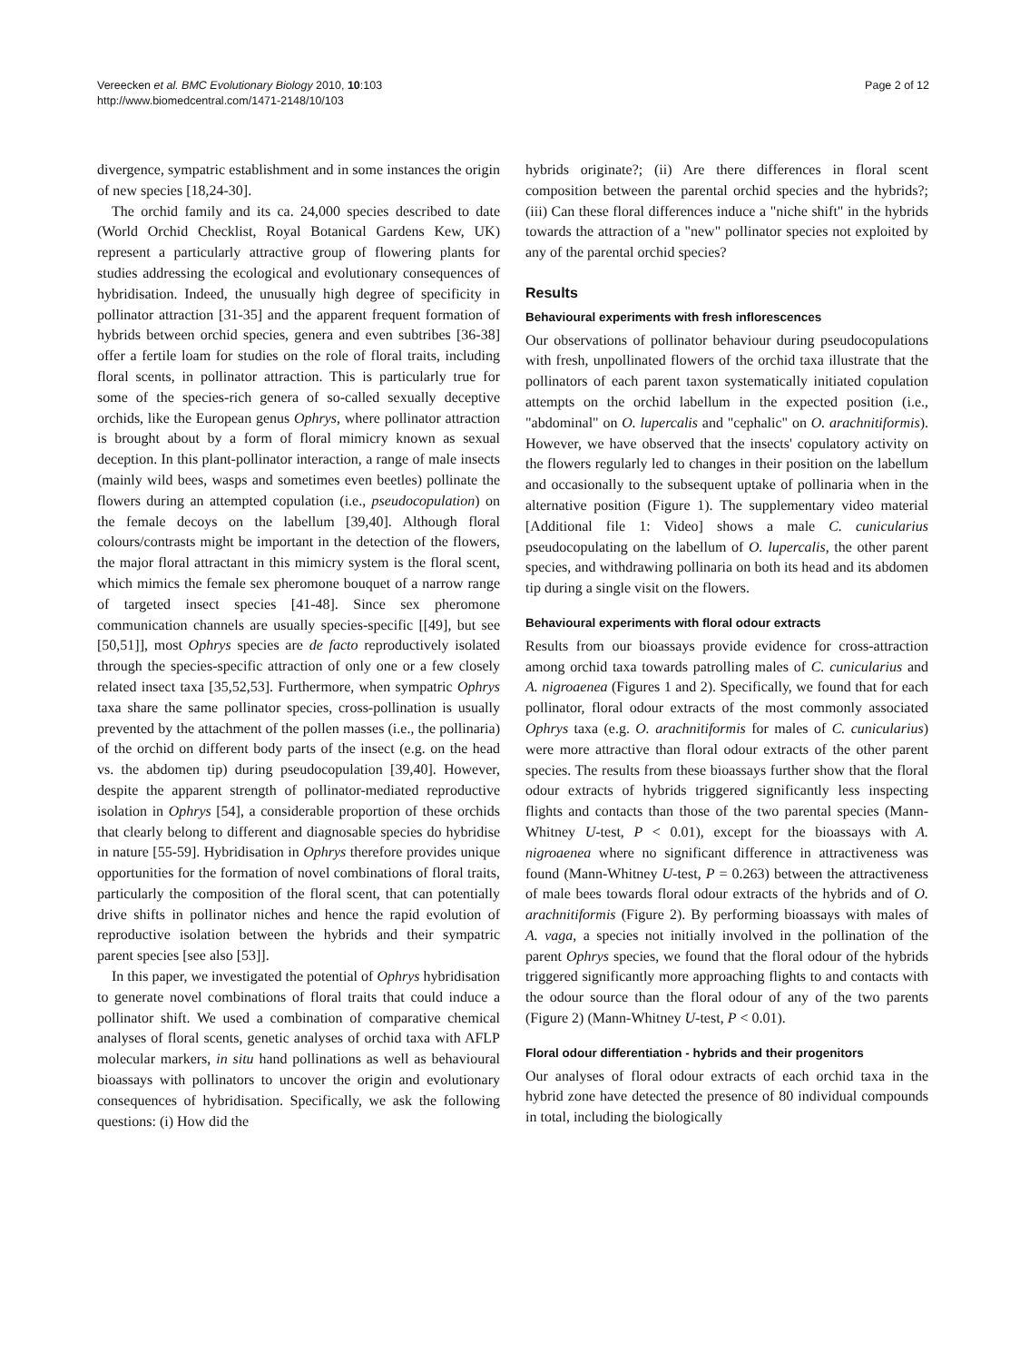Vereecken et al. BMC Evolutionary Biology 2010, 10:103
http://www.biomedcentral.com/1471-2148/10/103
Page 2 of 12
divergence, sympatric establishment and in some instances the origin of new species [18,24-30].
The orchid family and its ca. 24,000 species described to date (World Orchid Checklist, Royal Botanical Gardens Kew, UK) represent a particularly attractive group of flowering plants for studies addressing the ecological and evolutionary consequences of hybridisation. Indeed, the unusually high degree of specificity in pollinator attraction [31-35] and the apparent frequent formation of hybrids between orchid species, genera and even subtribes [36-38] offer a fertile loam for studies on the role of floral traits, including floral scents, in pollinator attraction. This is particularly true for some of the species-rich genera of so-called sexually deceptive orchids, like the European genus Ophrys, where pollinator attraction is brought about by a form of floral mimicry known as sexual deception. In this plant-pollinator interaction, a range of male insects (mainly wild bees, wasps and sometimes even beetles) pollinate the flowers during an attempted copulation (i.e., pseudocopulation) on the female decoys on the labellum [39,40]. Although floral colours/contrasts might be important in the detection of the flowers, the major floral attractant in this mimicry system is the floral scent, which mimics the female sex pheromone bouquet of a narrow range of targeted insect species [41-48]. Since sex pheromone communication channels are usually species-specific [[49], but see [50,51]], most Ophrys species are de facto reproductively isolated through the species-specific attraction of only one or a few closely related insect taxa [35,52,53]. Furthermore, when sympatric Ophrys taxa share the same pollinator species, cross-pollination is usually prevented by the attachment of the pollen masses (i.e., the pollinaria) of the orchid on different body parts of the insect (e.g. on the head vs. the abdomen tip) during pseudocopulation [39,40]. However, despite the apparent strength of pollinator-mediated reproductive isolation in Ophrys [54], a considerable proportion of these orchids that clearly belong to different and diagnosable species do hybridise in nature [55-59]. Hybridisation in Ophrys therefore provides unique opportunities for the formation of novel combinations of floral traits, particularly the composition of the floral scent, that can potentially drive shifts in pollinator niches and hence the rapid evolution of reproductive isolation between the hybrids and their sympatric parent species [see also [53]].
In this paper, we investigated the potential of Ophrys hybridisation to generate novel combinations of floral traits that could induce a pollinator shift. We used a combination of comparative chemical analyses of floral scents, genetic analyses of orchid taxa with AFLP molecular markers, in situ hand pollinations as well as behavioural bioassays with pollinators to uncover the origin and evolutionary consequences of hybridisation. Specifically, we ask the following questions: (i) How did the
hybrids originate?; (ii) Are there differences in floral scent composition between the parental orchid species and the hybrids?; (iii) Can these floral differences induce a "niche shift" in the hybrids towards the attraction of a "new" pollinator species not exploited by any of the parental orchid species?
Results
Behavioural experiments with fresh inflorescences
Our observations of pollinator behaviour during pseudocopulations with fresh, unpollinated flowers of the orchid taxa illustrate that the pollinators of each parent taxon systematically initiated copulation attempts on the orchid labellum in the expected position (i.e., "abdominal" on O. lupercalis and "cephalic" on O. arachnitiformis). However, we have observed that the insects' copulatory activity on the flowers regularly led to changes in their position on the labellum and occasionally to the subsequent uptake of pollinaria when in the alternative position (Figure 1). The supplementary video material [Additional file 1: Video] shows a male C. cunicularius pseudocopulating on the labellum of O. lupercalis, the other parent species, and withdrawing pollinaria on both its head and its abdomen tip during a single visit on the flowers.
Behavioural experiments with floral odour extracts
Results from our bioassays provide evidence for cross-attraction among orchid taxa towards patrolling males of C. cunicularius and A. nigroaenea (Figures 1 and 2). Specifically, we found that for each pollinator, floral odour extracts of the most commonly associated Ophrys taxa (e.g. O. arachnitiformis for males of C. cunicularius) were more attractive than floral odour extracts of the other parent species. The results from these bioassays further show that the floral odour extracts of hybrids triggered significantly less inspecting flights and contacts than those of the two parental species (Mann-Whitney U-test, P < 0.01), except for the bioassays with A. nigroaenea where no significant difference in attractiveness was found (Mann-Whitney U-test, P = 0.263) between the attractiveness of male bees towards floral odour extracts of the hybrids and of O. arachnitiformis (Figure 2). By performing bioassays with males of A. vaga, a species not initially involved in the pollination of the parent Ophrys species, we found that the floral odour of the hybrids triggered significantly more approaching flights to and contacts with the odour source than the floral odour of any of the two parents (Figure 2) (Mann-Whitney U-test, P < 0.01).
Floral odour differentiation - hybrids and their progenitors
Our analyses of floral odour extracts of each orchid taxa in the hybrid zone have detected the presence of 80 individual compounds in total, including the biologically